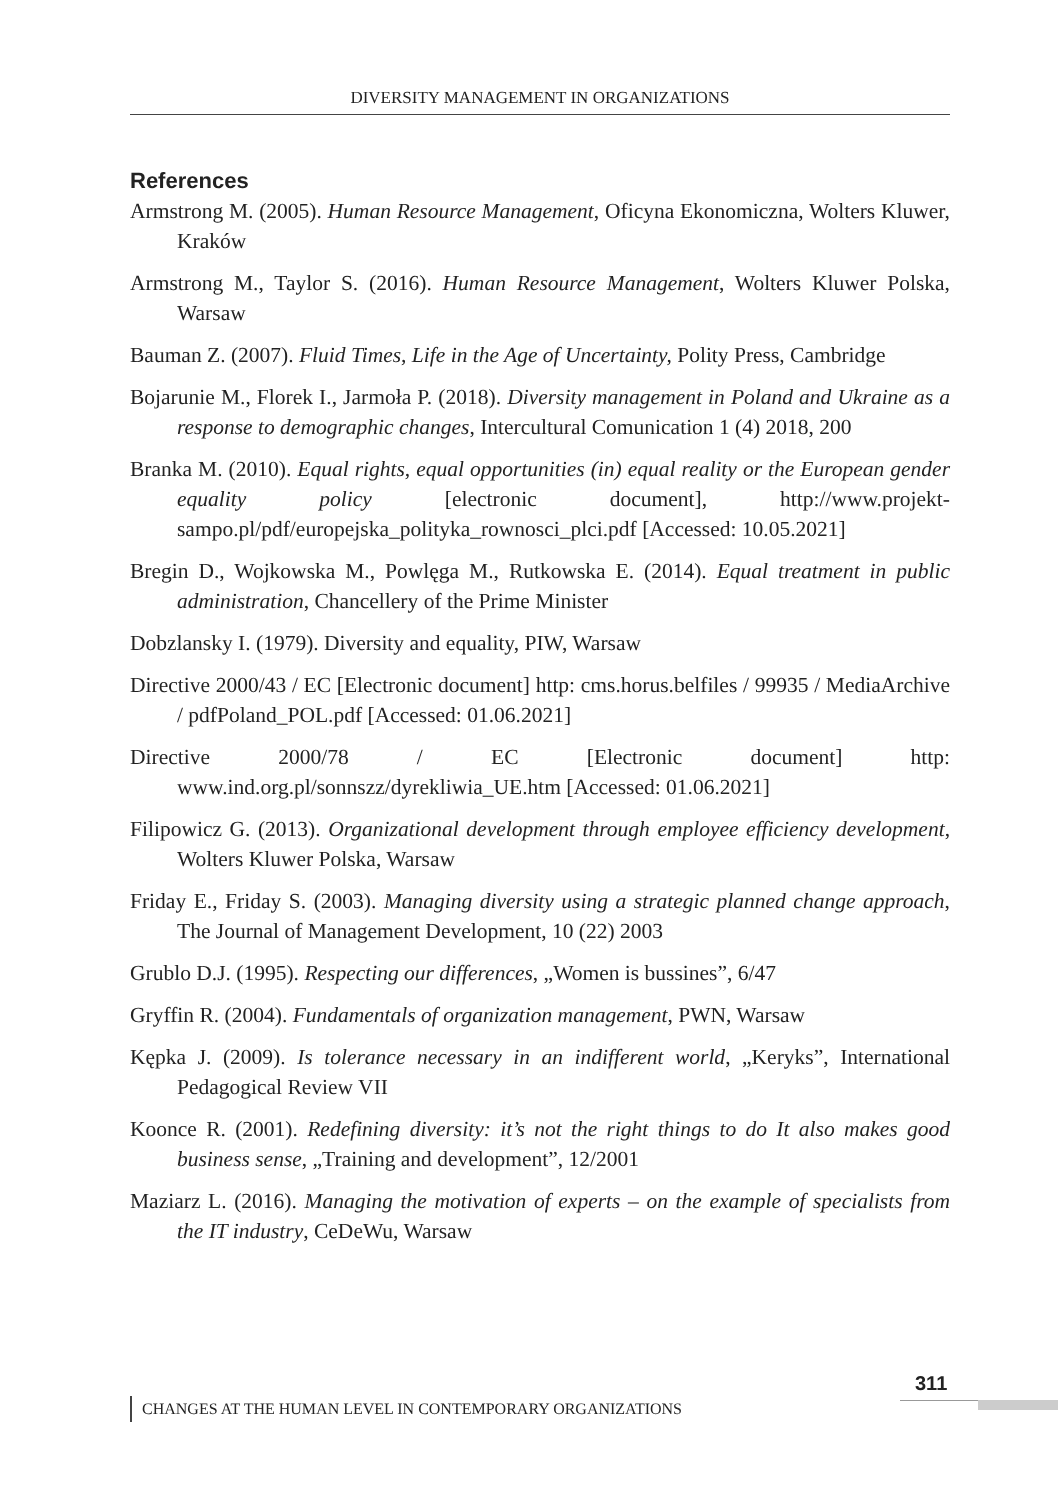DIVERSITY MANAGEMENT IN ORGANIZATIONS
References
Armstrong M. (2005). Human Resource Management, Oficyna Ekonomiczna, Wolters Kluwer, Kraków
Armstrong M., Taylor S. (2016). Human Resource Management, Wolters Kluwer Polska, Warsaw
Bauman Z. (2007). Fluid Times, Life in the Age of Uncertainty, Polity Press, Cambridge
Bojarunie M., Florek I., Jarmoła P. (2018). Diversity management in Poland and Ukraine as a response to demographic changes, Intercultural Comunication 1 (4) 2018, 200
Branka M. (2010). Equal rights, equal opportunities (in) equal reality or the European gender equality policy [electronic document], http://www.projekt-sampo.pl/pdf/europejska_polityka_rownosci_plci.pdf [Accessed: 10.05.2021]
Bregin D., Wojkowska M., Powlęga M., Rutkowska E. (2014). Equal treatment in public administration, Chancellery of the Prime Minister
Dobzlansky I. (1979). Diversity and equality, PIW, Warsaw
Directive 2000/43 / EC [Electronic document] http: cms.horus.belfiles / 99935 / MediaArchive / pdfPoland_POL.pdf [Accessed: 01.06.2021]
Directive 2000/78 / EC [Electronic document] http: www.ind.org.pl/sonnszz/dyrekliwia_UE.htm [Accessed: 01.06.2021]
Filipowicz G. (2013). Organizational development through employee efficiency development, Wolters Kluwer Polska, Warsaw
Friday E., Friday S. (2003). Managing diversity using a strategic planned change approach, The Journal of Management Development, 10 (22) 2003
Grublo D.J. (1995). Respecting our differences, „Women is bussines”, 6/47
Gryffin R. (2004). Fundamentals of organization management, PWN, Warsaw
Kępka J. (2009). Is tolerance necessary in an indifferent world, „Keryks”, International Pedagogical Review VII
Koonce R. (2001). Redefining diversity: it’s not the right things to do It also makes good business sense, „Training and development”, 12/2001
Maziarz L. (2016). Managing the motivation of experts – on the example of specialists from the IT industry, CeDeWu, Warsaw
311
CHANGES AT THE HUMAN LEVEL IN CONTEMPORARY ORGANIZATIONS